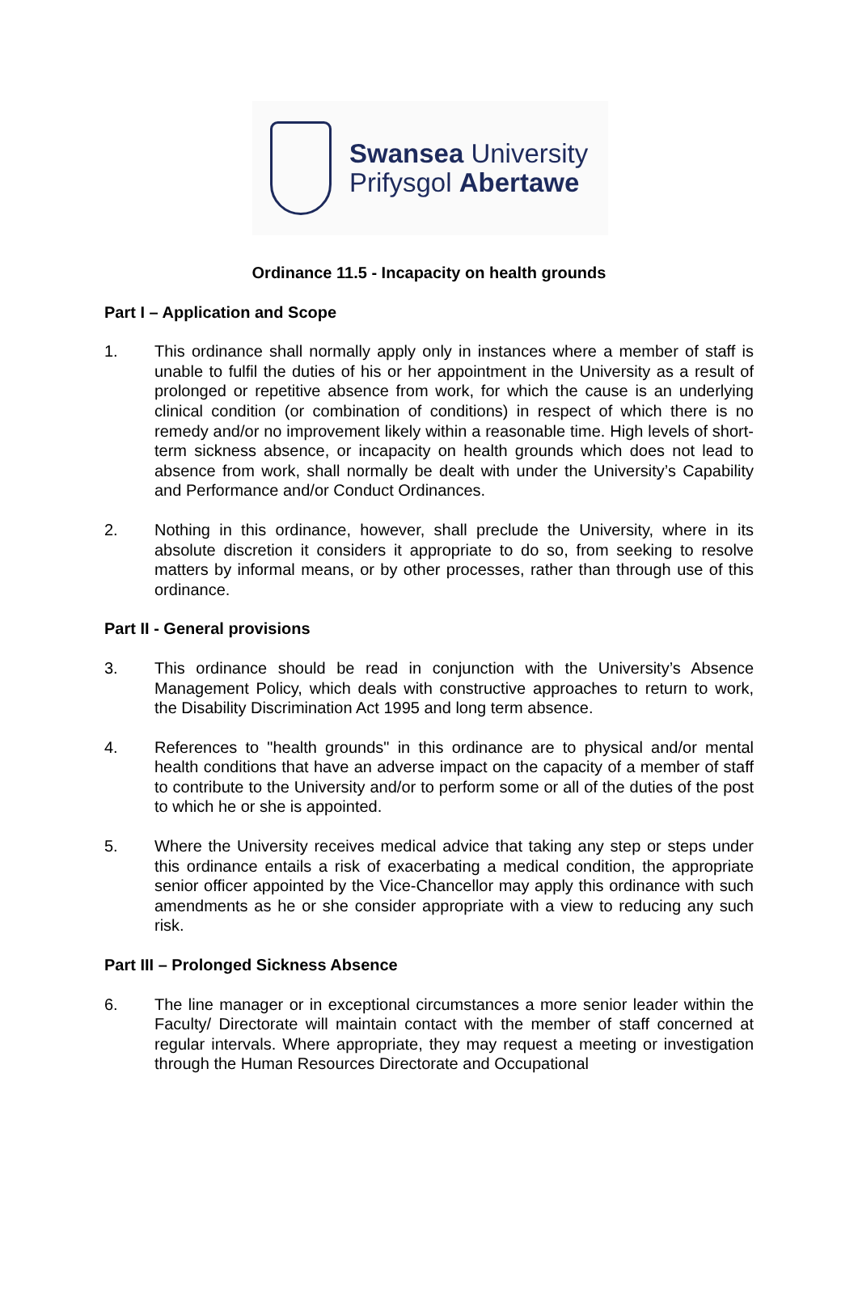Swansea University
Prifysgol Abertawe
Ordinance 11.5 - Incapacity on health grounds
Part I – Application and Scope
1. This ordinance shall normally apply only in instances where a member of staff is unable to fulfil the duties of his or her appointment in the University as a result of prolonged or repetitive absence from work, for which the cause is an underlying clinical condition (or combination of conditions) in respect of which there is no remedy and/or no improvement likely within a reasonable time. High levels of short-term sickness absence, or incapacity on health grounds which does not lead to absence from work, shall normally be dealt with under the University’s Capability and Performance and/or Conduct Ordinances.
2. Nothing in this ordinance, however, shall preclude the University, where in its absolute discretion it considers it appropriate to do so, from seeking to resolve matters by informal means, or by other processes, rather than through use of this ordinance.
Part II - General provisions
3. This ordinance should be read in conjunction with the University’s Absence Management Policy, which deals with constructive approaches to return to work, the Disability Discrimination Act 1995 and long term absence.
4. References to "health grounds" in this ordinance are to physical and/or mental health conditions that have an adverse impact on the capacity of a member of staff to contribute to the University and/or to perform some or all of the duties of the post to which he or she is appointed.
5. Where the University receives medical advice that taking any step or steps under this ordinance entails a risk of exacerbating a medical condition, the appropriate senior officer appointed by the Vice-Chancellor may apply this ordinance with such amendments as he or she consider appropriate with a view to reducing any such risk.
Part III – Prolonged Sickness Absence
6. The line manager or in exceptional circumstances a more senior leader within the Faculty/ Directorate will maintain contact with the member of staff concerned at regular intervals. Where appropriate, they may request a meeting or investigation through the Human Resources Directorate and Occupational